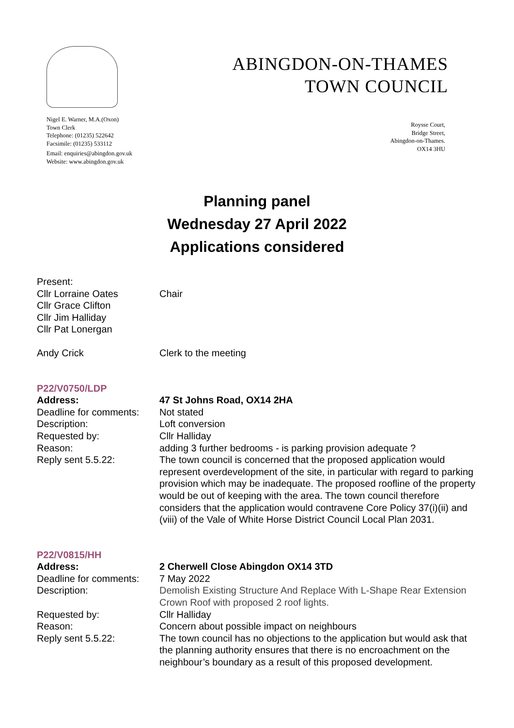Nigel E. Warner, M.A.(Oxon)
Town Clerk
Telephone: (01235) 522642
Facsimile: (01235) 533112
Email: enquiries@abingdon.gov.uk
Website: www.abingdon.gov.uk
ABINGDON-ON-THAMES
TOWN COUNCIL
Roysse Court,
Bridge Street,
Abingdon-on-Thames.
OX14 3HU
Planning panel
Wednesday 27 April 2022
Applications considered
Present:
Cllr Lorraine Oates Chair
Cllr Grace Clifton
Cllr Jim Halliday
Cllr Pat Lonergan
Andy Crick Clerk to the meeting
P22/V0750/LDP
Address: 47 St Johns Road, OX14 2HA
Deadline for comments:
Not stated
Description: Loft conversion
Requested by: Cllr Halliday
Reason: adding 3 further bedrooms - is parking provision adequate ?
Reply sent 5.5.22: The town council is concerned that the proposed application would represent overdevelopment of the site, in particular with regard to parking provision which may be inadequate. The proposed roofline of the property would be out of keeping with the area. The town council therefore considers that the application would contravene Core Policy 37(i)(ii) and (viii) of the Vale of White Horse District Council Local Plan 2031.
P22/V0815/HH
Address: 2 Cherwell Close Abingdon OX14 3TD
Deadline for comments:
7 May 2022
Description: Demolish Existing Structure And Replace With L-Shape Rear Extension Crown Roof with proposed 2 roof lights.
Requested by: Cllr Halliday
Reason: Concern about possible impact on neighbours
Reply sent 5.5.22: The town council has no objections to the application but would ask that the planning authority ensures that there is no encroachment on the neighbour’s boundary as a result of this proposed development.